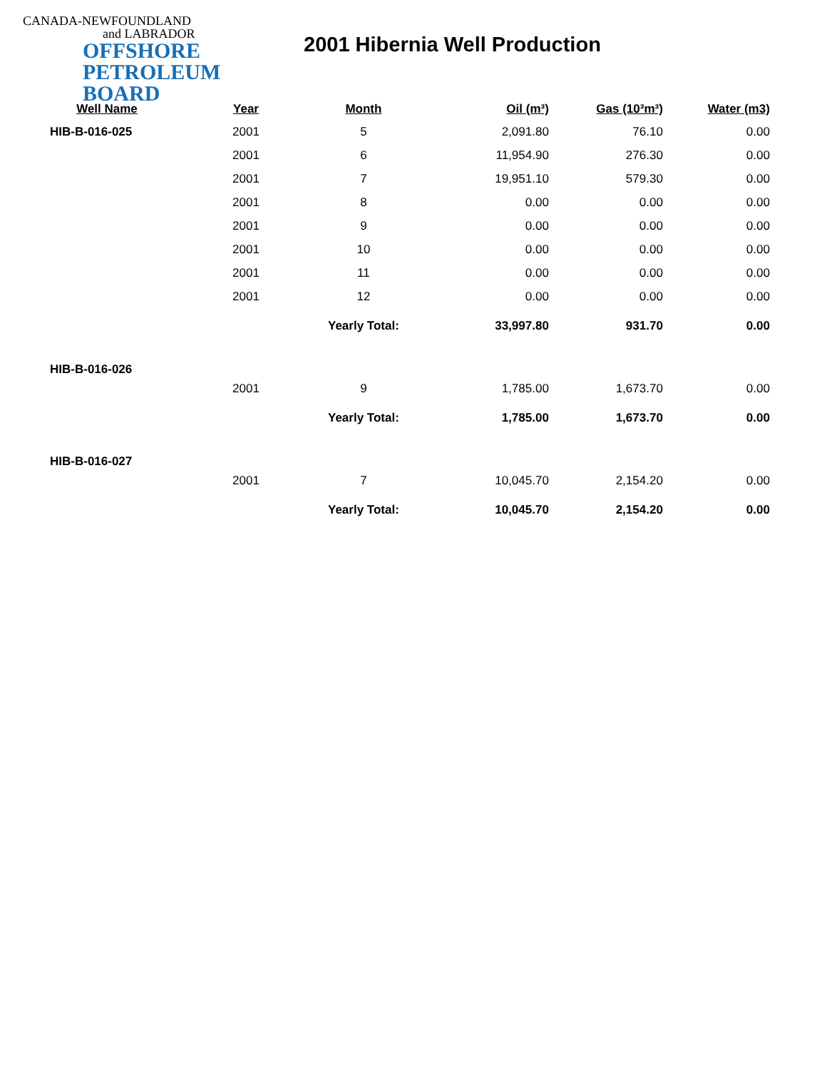CANADA-NEWFOUNDLAND
and LABRADOR
OFFSHORE
PETROLEUM
BOARD
2001 Hibernia Well Production
| Well Name | Year | Month | Oil (m³) | Gas (10³m³) | Water (m3) |
| --- | --- | --- | --- | --- | --- |
| HIB-B-016-025 | 2001 | 5 | 2,091.80 | 76.10 | 0.00 |
| | 2001 | 6 | 11,954.90 | 276.30 | 0.00 |
| | 2001 | 7 | 19,951.10 | 579.30 | 0.00 |
| | 2001 | 8 | 0.00 | 0.00 | 0.00 |
| | 2001 | 9 | 0.00 | 0.00 | 0.00 |
| | 2001 | 10 | 0.00 | 0.00 | 0.00 |
| | 2001 | 11 | 0.00 | 0.00 | 0.00 |
| | 2001 | 12 | 0.00 | 0.00 | 0.00 |
| | | Yearly Total: | 33,997.80 | 931.70 | 0.00 |
| HIB-B-016-026 | | | | | |
| | 2001 | 9 | 1,785.00 | 1,673.70 | 0.00 |
| | | Yearly Total: | 1,785.00 | 1,673.70 | 0.00 |
| HIB-B-016-027 | | | | | |
| | 2001 | 7 | 10,045.70 | 2,154.20 | 0.00 |
| | | Yearly Total: | 10,045.70 | 2,154.20 | 0.00 |